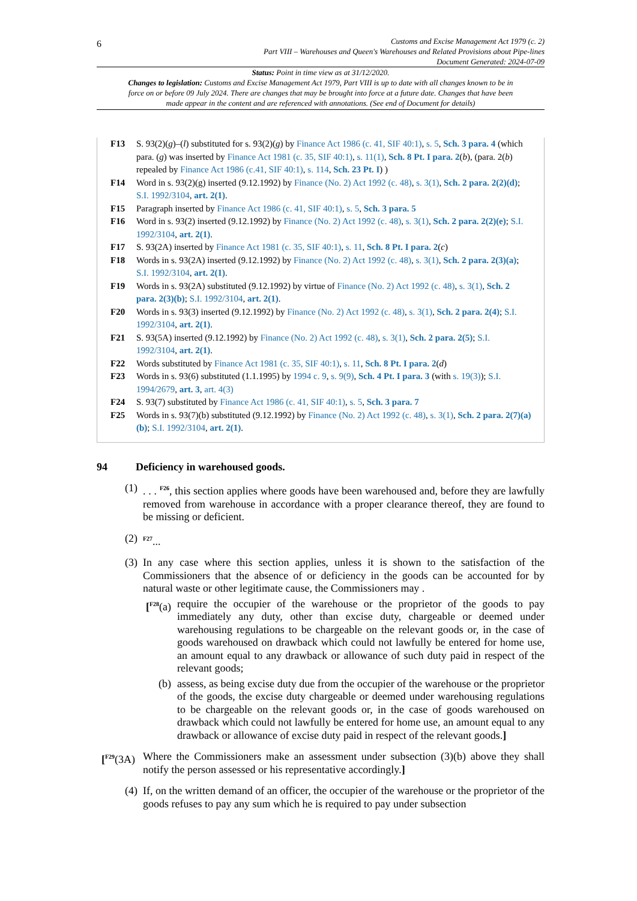6
Customs and Excise Management Act 1979 (c. 2)
Part VIII – Warehouses and Queen's Warehouses and Related Provisions about Pipe-lines
Document Generated: 2024-07-09
Status: Point in time view as at 31/12/2020.
Changes to legislation: Customs and Excise Management Act 1979, Part VIII is up to date with all changes known to be in force on or before 09 July 2024. There are changes that may be brought into force at a future date. Changes that have been made appear in the content and are referenced with annotations. (See end of Document for details)
F13 S. 93(2)(g)–(l) substituted for s. 93(2)(g) by Finance Act 1986 (c. 41, SIF 40:1), s. 5, Sch. 3 para. 4 (which para. (g) was inserted by Finance Act 1981 (c. 35, SIF 40:1), s. 11(1), Sch. 8 Pt. I para. 2(b), (para. 2(b) repealed by Finance Act 1986 (c.41, SIF 40:1), s. 114, Sch. 23 Pt. I) )
F14 Word in s. 93(2)(g) inserted (9.12.1992) by Finance (No. 2) Act 1992 (c. 48), s. 3(1), Sch. 2 para. 2(2)(d); S.I. 1992/3104, art. 2(1).
F15 Paragraph inserted by Finance Act 1986 (c. 41, SIF 40:1), s. 5, Sch. 3 para. 5
F16 Word in s. 93(2) inserted (9.12.1992) by Finance (No. 2) Act 1992 (c. 48), s. 3(1), Sch. 2 para. 2(2)(e); S.I. 1992/3104, art. 2(1).
F17 S. 93(2A) inserted by Finance Act 1981 (c. 35, SIF 40:1), s. 11, Sch. 8 Pt. I para. 2(c)
F18 Words in s. 93(2A) inserted (9.12.1992) by Finance (No. 2) Act 1992 (c. 48), s. 3(1), Sch. 2 para. 2(3)(a); S.I. 1992/3104, art. 2(1).
F19 Words in s. 93(2A) substituted (9.12.1992) by virtue of Finance (No. 2) Act 1992 (c. 48), s. 3(1), Sch. 2 para. 2(3)(b); S.I. 1992/3104, art. 2(1).
F20 Words in s. 93(3) inserted (9.12.1992) by Finance (No. 2) Act 1992 (c. 48), s. 3(1), Sch. 2 para. 2(4); S.I. 1992/3104, art. 2(1).
F21 S. 93(5A) inserted (9.12.1992) by Finance (No. 2) Act 1992 (c. 48), s. 3(1), Sch. 2 para. 2(5); S.I. 1992/3104, art. 2(1).
F22 Words substituted by Finance Act 1981 (c. 35, SIF 40:1), s. 11, Sch. 8 Pt. I para. 2(d)
F23 Words in s. 93(6) substituted (1.1.1995) by 1994 c. 9, s. 9(9), Sch. 4 Pt. I para. 3 (with s. 19(3)); S.I. 1994/2679, art. 3, art. 4(3)
F24 S. 93(7) substituted by Finance Act 1986 (c. 41, SIF 40:1), s. 5, Sch. 3 para. 7
F25 Words in s. 93(7)(b) substituted (9.12.1992) by Finance (No. 2) Act 1992 (c. 48), s. 3(1), Sch. 2 para. 2(7)(a)(b); S.I. 1992/3104, art. 2(1).
94 Deficiency in warehoused goods.
(1). . . <sup>F26</sup>, this section applies where goods have been warehoused and, before they are lawfully removed from warehouse in accordance with a proper clearance thereof, they are found to be missing or deficient.
(2) <sup>F27</sup>...
(3) In any case where this section applies, unless it is shown to the satisfaction of the Commissioners that the absence of or deficiency in the goods can be accounted for by natural waste or other legitimate cause, the Commissioners may .
[<sup>F28</sup>(a) require the occupier of the warehouse or the proprietor of the goods to pay immediately any duty, other than excise duty, chargeable or deemed under warehousing regulations to be chargeable on the relevant goods or, in the case of goods warehoused on drawback which could not lawfully be entered for home use, an amount equal to any drawback or allowance of such duty paid in respect of the relevant goods;
(b) assess, as being excise duty due from the occupier of the warehouse or the proprietor of the goods, the excise duty chargeable or deemed under warehousing regulations to be chargeable on the relevant goods or, in the case of goods warehoused on drawback which could not lawfully be entered for home use, an amount equal to any drawback or allowance of excise duty paid in respect of the relevant goods.]
[<sup>F29</sup>(3A) Where the Commissioners make an assessment under subsection (3)(b) above they shall notify the person assessed or his representative accordingly.]
(4) If, on the written demand of an officer, the occupier of the warehouse or the proprietor of the goods refuses to pay any sum which he is required to pay under subsection